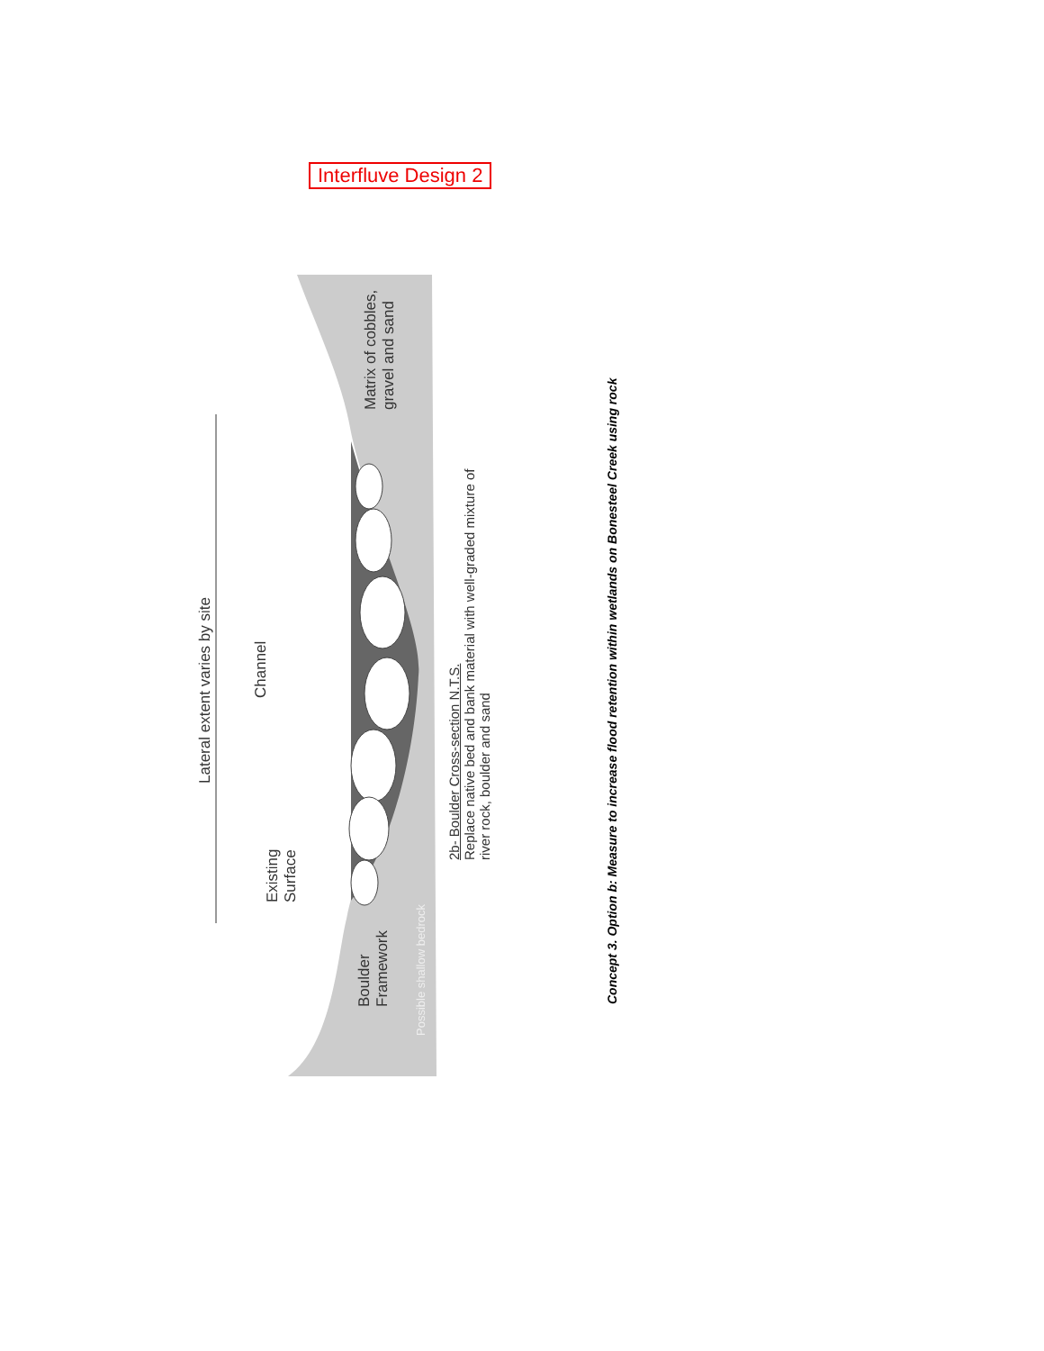Interfluve Design 2
Lateral extent varies by site
Channel
Existing
Surface
Boulder
Framework
Matrix of cobbles,
gravel and sand
Possible shallow bedrock
2b- Boulder Cross-section N.T.S.
Replace native bed and bank material with well-graded mixture of
river rock, boulder and sand
Concept 3. Option b: Measure to increase flood retention within wetlands on Bonesteel Creek using rock